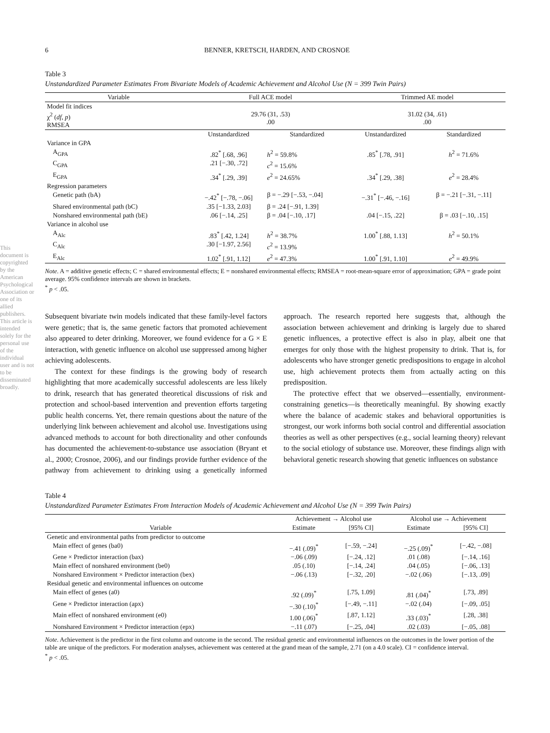This document is copyrighted by the American Psychological Association or one of its allied publishers.
This article is intended solely for the personal use of the individual user and is not to be disseminated broadly.
6 BENNER, KRETSCH, HARDEN, AND CROSNOE
Table 3
Unstandardized Parameter Estimates From Bivariate Models of Academic Achievement and Alcohol Use (N = 399 Twin Pairs)
| Variable | Full ACE model | | Trimmed AE model | |
| --- | --- | --- | --- | --- |
| Model fit indices χ<sup>2</sup> ( df, p ) RMSEA | 29.76 (31, .53) .00 | | 31.02 (34, .61) .00 | |
| | Unstandardized | Standardized | Unstandardized | Standardized |
| Variance in GPA | | | | |
| A<sub>GPA</sub> | .82<sup>*</sup> [.68, .96] | h<sup>2</sup> = 59.8% | .85<sup>*</sup> [.78, .91] | h<sup>2</sup> = 71.6% |
| C<sub>GPA</sub> | .21 [−.30, .72] | c<sup>2</sup> = 15.6% | | |
| E<sub>GPA</sub> | .34<sup>*</sup> [.29, .39] | e<sup>2</sup> = 24.65% | .34<sup>*</sup> [.29, .38] | e<sup>2</sup> = 28.4% |
| Regression parameters | | | | |
| Genetic path (bA) | −.42<sup>*</sup> [−.78, −.06] | β = −.29 [−.53, −.04] | −.31<sup>*</sup> [−.46, −.16] | β = −.21 [−.31, −.11] |
| Shared environmental path (bC) | .35 [−1.33, 2.03] | β = .24 [−.91, 1.39] | | |
| Nonshared environmental path (bE) | .06 [−.14, .25] | β = .04 [−.10, .17] | .04 [−.15, .22] | β = .03 [−.10, .15] |
| Variance in alcohol use | | | | |
| A<sub>Alc</sub> | .83<sup>*</sup> [.42, 1.24] | h<sup>2</sup> = 38.7% | 1.00<sup>*</sup> [.88, 1.13] | h<sup>2</sup> = 50.1% |
| C<sub>Alc</sub> | .30 [−1.97, 2.56] | c<sup>2</sup> = 13.9% | | |
| E<sub>Alc</sub> | 1.02<sup>*</sup> [.91, 1.12] | e<sup>2</sup> = 47.3% | 1.00<sup>*</sup> [.91, 1.10] | e<sup>2</sup> = 49.9% |
Note. A = additive genetic effects; C = shared environmental effects; E = nonshared environmental effects; RMSEA = root-mean-square error of approximation; GPA = grade point average. 95% confidence intervals are shown in brackets.
<sup>*</sup> p < .05.
Subsequent bivariate twin models indicated that these family-level factors were genetic; that is, the same genetic factors that promoted achievement also appeared to deter drinking. Moreover, we found evidence for a G × E interaction, with genetic influence on alcohol use suppressed among higher achieving adolescents.
The context for these findings is the growing body of research highlighting that more academically successful adolescents are less likely to drink, research that has generated theoretical discussions of risk and protection and school-based intervention and prevention efforts targeting public health concerns. Yet, there remain questions about the nature of the underlying link between achievement and alcohol use. Investigations using advanced methods to account for both directionality and other confounds has documented the achievement-to-substance use association (Bryant et al., 2000; Crosnoe, 2006), and our findings provide further evidence of the pathway from achievement to drinking using a genetically informed approach. The research reported here suggests that, although the association between achievement and drinking is largely due to shared genetic influences, a protective effect is also in play, albeit one that emerges for only those with the highest propensity to drink. That is, for adolescents who have stronger genetic predispositions to engage in alcohol use, high achievement protects them from actually acting on this predisposition.
The protective effect that we observed—essentially, environment-constraining genetics—is theoretically meaningful. By showing exactly where the balance of academic stakes and behavioral opportunities is strongest, our work informs both social control and differential association theories as well as other perspectives (e.g., social learning theory) relevant to the social etiology of substance use. Moreover, these findings align with behavioral genetic research showing that genetic influences on substance
Table 4
Unstandardized Parameter Estimates From Interaction Models of Academic Achievement and Alcohol Use (N = 399 Twin Pairs)
| | Achievement → Alcohol use | | Alcohol use → Achievement | |
| --- | --- | --- | --- | --- |
| Variable | Estimate | [95% CI] | Estimate | [95% CI] |
| Genetic and environmental paths from predictor to outcome | | | | |
| Main effect of genes (ba0) | −.41 (.09)<sup>*</sup> | [−.59, −.24] | −.25 (.09)<sup>*</sup> | [−.42, −.08] |
| Gene × Predictor interaction (bax) | −.06 (.09) | [−.24, .12] | .01 (.08) | [−.14, .16] |
| Main effect of nonshared environment (be0) | .05 (.10) | [−.14, .24] | .04 (.05) | [−.06, .13] |
| Nonshared Environment × Predictor interaction (bex) | −.06 (.13) | [−.32, .20] | −.02 (.06) | [−.13, .09] |
| Residual genetic and environmental influences on outcome | | | | |
| Main effect of genes (a0) | .92 (.09)<sup>*</sup> | [.75, 1.09] | .81 (.04)<sup>*</sup> | [.73, .89] |
| Gene × Predictor interaction (apx) | −.30 (.10)<sup>*</sup> | [−.49, −.11] | −.02 (.04) | [−.09, .05] |
| Main effect of nonshared environment (e0) | 1.00 (.06)<sup>*</sup> | [.87, 1.12] | .33 (.03)<sup>*</sup> | [.28, .38] |
| Nonshared Environment × Predictor interaction (epx) | −.11 (.07) | [−.25, .04] | .02 (.03) | [−.05, .08] |
Note. Achievement is the predictor in the first column and outcome in the second. The residual genetic and environmental influences on the outcomes in the lower portion of the table are unique of the predictors. For moderation analyses, achievement was centered at the grand mean of the sample, 2.71 (on a 4.0 scale). CI = confidence interval.
<sup>*</sup> p < .05.